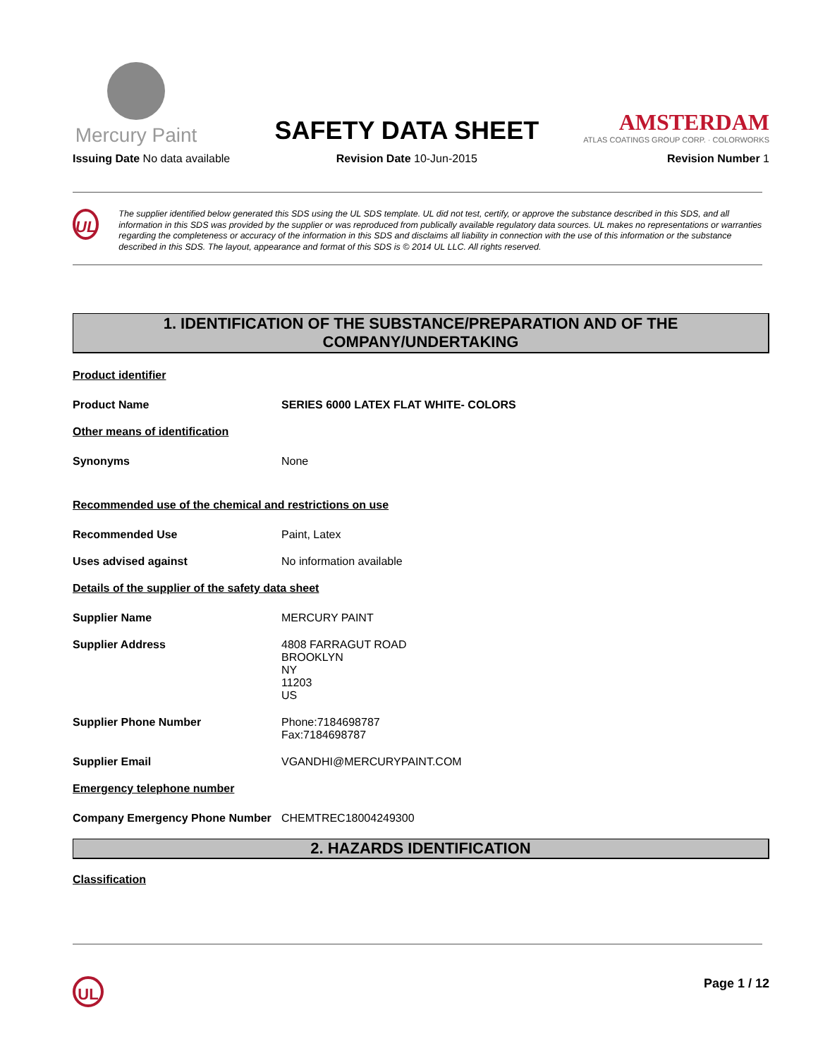Mercury Paint
Issuing Date No data available
SAFETY DATA SHEET
Revision Date 10-Jun-2015
AMSTERDAM
ATLAS COATINGS GROUP CORP. · COLORWORKS
Revision Number 1
UL
The supplier identified below generated this SDS using the UL SDS template. UL did not test, certify, or approve the substance described in this SDS, and all information in this SDS was provided by the supplier or was reproduced from publically available regulatory data sources. UL makes no representations or warranties regarding the completeness or accuracy of the information in this SDS and disclaims all liability in connection with the use of this information or the substance described in this SDS. The layout, appearance and format of this SDS is © 2014 UL LLC. All rights reserved.
1. IDENTIFICATION OF THE SUBSTANCE/PREPARATION AND OF THE COMPANY/UNDERTAKING
Product identifier
Product Name SERIES 6000 LATEX FLAT WHITE- COLORS
Other means of identification
Synonyms None
Recommended use of the chemical and restrictions on use
Recommended Use Paint, Latex
Uses advised against No information available
Details of the supplier of the safety data sheet
Supplier Name MERCURY PAINT
Supplier Address 4808 FARRAGUT ROAD
BROOKLYN
NY
11203
US
Supplier Phone Number Phone:7184698787
Fax:7184698787
Supplier Email VGANDHI@MERCURYPAINT.COM
Emergency telephone number
Company Emergency Phone Number CHEMTREC18004249300
2. HAZARDS IDENTIFICATION
Classification
UL
Page 1 / 12